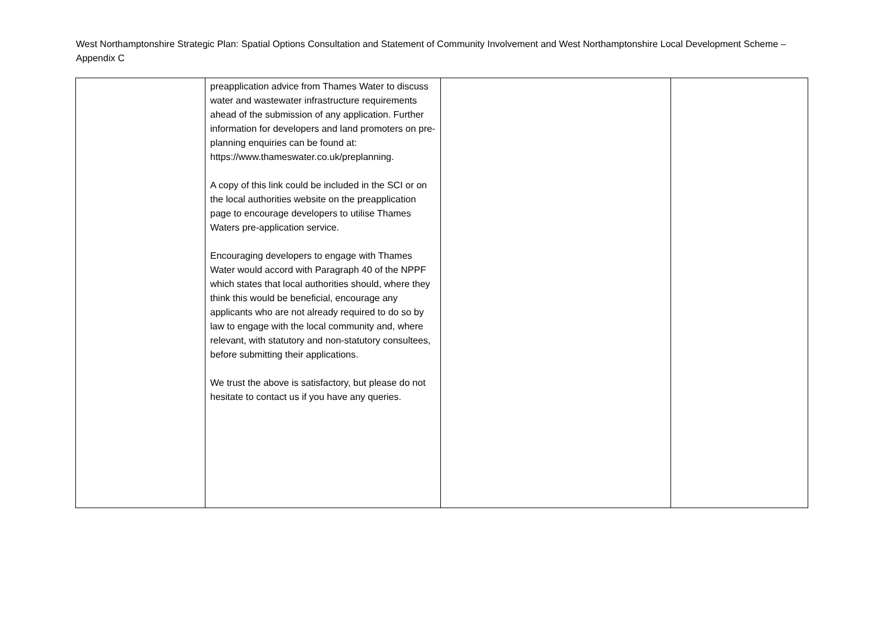West Northamptonshire Strategic Plan: Spatial Options Consultation and Statement of Community Involvement and West Northamptonshire Local Development Scheme – Appendix C
| | preapplication advice from Thames Water to discuss water and wastewater infrastructure requirements ahead of the submission of any application. Further information for developers and land promoters on pre-planning enquiries can be found at: https://www.thameswater.co.uk/preplanning. A copy of this link could be included in the SCI or on the local authorities website on the preapplication page to encourage developers to utilise Thames Waters pre-application service. Encouraging developers to engage with Thames Water would accord with Paragraph 40 of the NPPF which states that local authorities should, where they think this would be beneficial, encourage any applicants who are not already required to do so by law to engage with the local community and, where relevant, with statutory and non-statutory consultees, before submitting their applications. We trust the above is satisfactory, but please do not hesitate to contact us if you have any queries. | | |